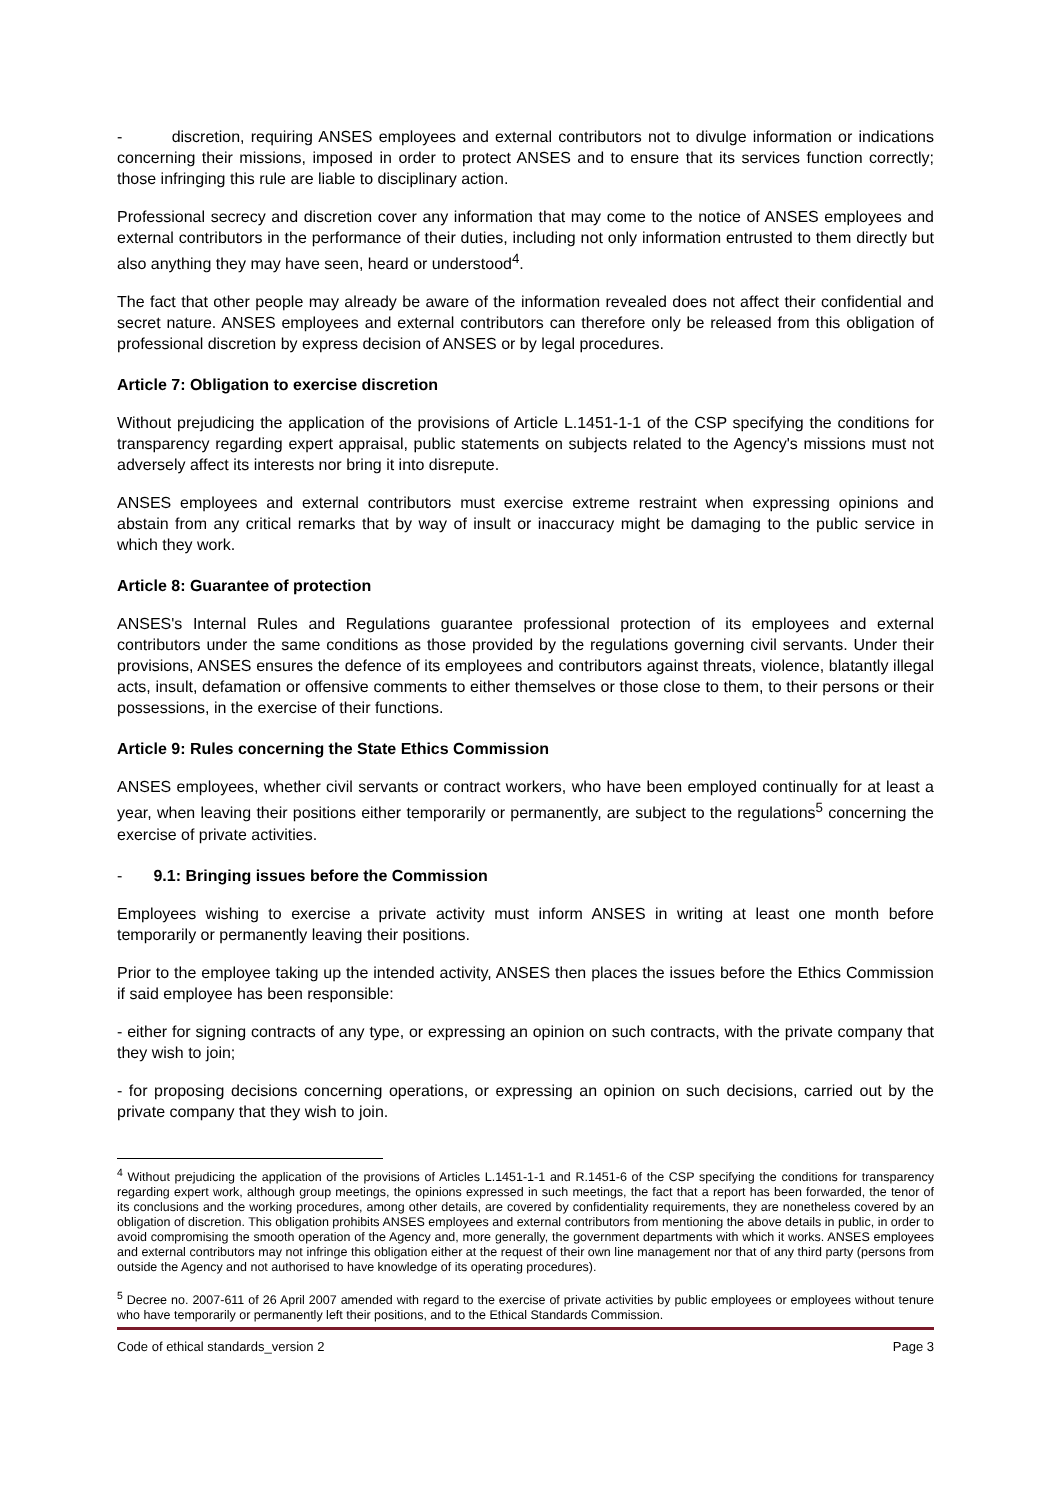- discretion, requiring ANSES employees and external contributors not to divulge information or indications concerning their missions, imposed in order to protect ANSES and to ensure that its services function correctly; those infringing this rule are liable to disciplinary action.
Professional secrecy and discretion cover any information that may come to the notice of ANSES employees and external contributors in the performance of their duties, including not only information entrusted to them directly but also anything they may have seen, heard or understood<sup>4</sup>.
The fact that other people may already be aware of the information revealed does not affect their confidential and secret nature. ANSES employees and external contributors can therefore only be released from this obligation of professional discretion by express decision of ANSES or by legal procedures.
Article 7: Obligation to exercise discretion
Without prejudicing the application of the provisions of Article L.1451-1-1 of the CSP specifying the conditions for transparency regarding expert appraisal, public statements on subjects related to the Agency's missions must not adversely affect its interests nor bring it into disrepute.
ANSES employees and external contributors must exercise extreme restraint when expressing opinions and abstain from any critical remarks that by way of insult or inaccuracy might be damaging to the public service in which they work.
Article 8: Guarantee of protection
ANSES's Internal Rules and Regulations guarantee professional protection of its employees and external contributors under the same conditions as those provided by the regulations governing civil servants. Under their provisions, ANSES ensures the defence of its employees and contributors against threats, violence, blatantly illegal acts, insult, defamation or offensive comments to either themselves or those close to them, to their persons or their possessions, in the exercise of their functions.
Article 9: Rules concerning the State Ethics Commission
ANSES employees, whether civil servants or contract workers, who have been employed continually for at least a year, when leaving their positions either temporarily or permanently, are subject to the regulations<sup>5</sup> concerning the exercise of private activities.
- 9.1: Bringing issues before the Commission
Employees wishing to exercise a private activity must inform ANSES in writing at least one month before temporarily or permanently leaving their positions.
Prior to the employee taking up the intended activity, ANSES then places the issues before the Ethics Commission if said employee has been responsible:
- either for signing contracts of any type, or expressing an opinion on such contracts, with the private company that they wish to join;
- for proposing decisions concerning operations, or expressing an opinion on such decisions, carried out by the private company that they wish to join.
<sup>4</sup> Without prejudicing the application of the provisions of Articles L.1451-1-1 and R.1451-6 of the CSP specifying the conditions for transparency regarding expert work, although group meetings, the opinions expressed in such meetings, the fact that a report has been forwarded, the tenor of its conclusions and the working procedures, among other details, are covered by confidentiality requirements, they are nonetheless covered by an obligation of discretion. This obligation prohibits ANSES employees and external contributors from mentioning the above details in public, in order to avoid compromising the smooth operation of the Agency and, more generally, the government departments with which it works. ANSES employees and external contributors may not infringe this obligation either at the request of their own line management nor that of any third party (persons from outside the Agency and not authorised to have knowledge of its operating procedures).
<sup>5</sup> Decree no. 2007-611 of 26 April 2007 amended with regard to the exercise of private activities by public employees or employees without tenure who have temporarily or permanently left their positions, and to the Ethical Standards Commission.
Code of ethical standards_version 2 Page 3